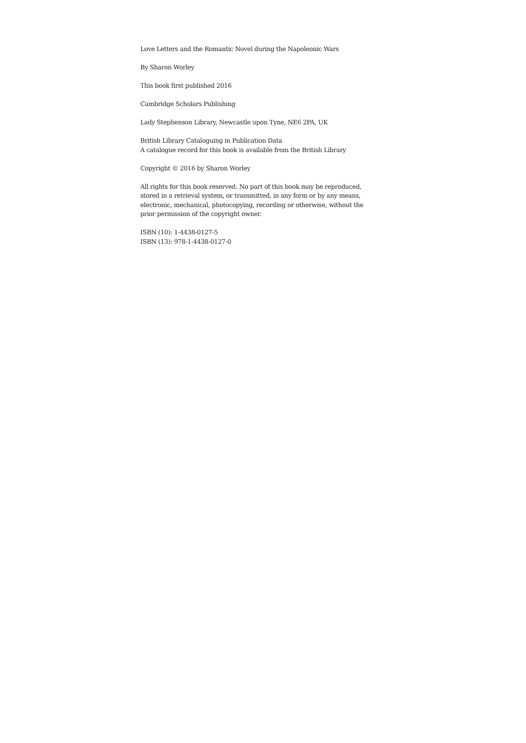Love Letters and the Romantic Novel during the Napoleonic Wars
By Sharon Worley
This book first published 2016
Cambridge Scholars Publishing
Lady Stephenson Library, Newcastle upon Tyne, NE6 2PA, UK
British Library Cataloguing in Publication Data
A catalogue record for this book is available from the British Library
Copyright © 2016 by Sharon Worley
All rights for this book reserved. No part of this book may be reproduced, stored in a retrieval system, or transmitted, in any form or by any means, electronic, mechanical, photocopying, recording or otherwise, without the prior permission of the copyright owner.
ISBN (10): 1-4438-0127-5
ISBN (13): 978-1-4438-0127-0